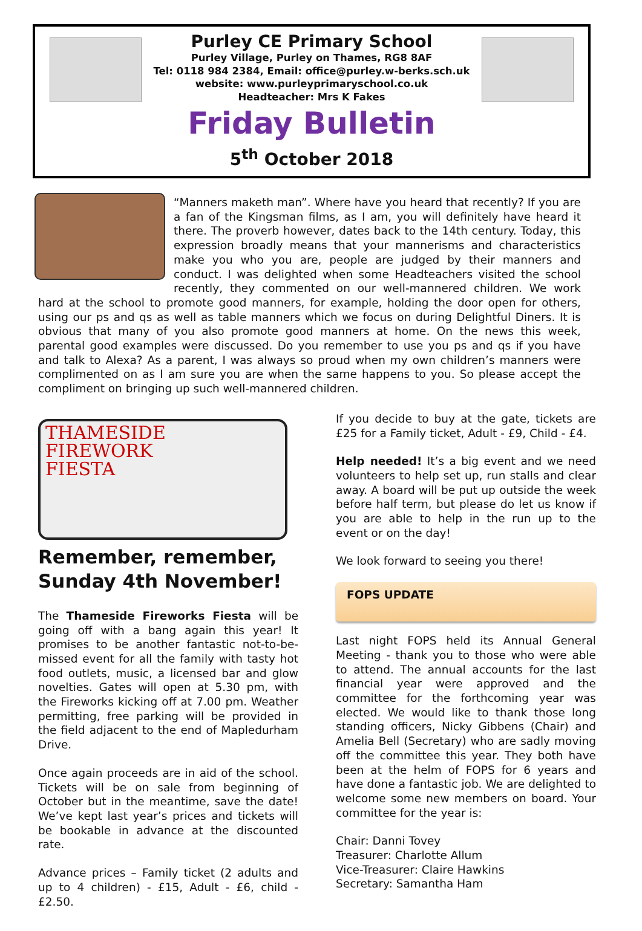Purley CE Primary School
Purley Village, Purley on Thames, RG8 8AF
Tel: 0118 984 2384, Email: office@purley.w-berks.sch.uk
website: www.purleyprimaryschool.co.uk
Headteacher: Mrs K Fakes
Friday Bulletin
5<sup>th</sup> October 2018
“Manners maketh man”. Where have you heard that recently? If you are a fan of the Kingsman films, as I am, you will definitely have heard it there. The proverb however, dates back to the 14th century. Today, this expression broadly means that your mannerisms and characteristics make you who you are, people are judged by their manners and conduct. I was delighted when some Headteachers visited the school recently, they commented on our well-mannered children. We work hard at the school to promote good manners, for example, holding the door open for others, using our ps and qs as well as table manners which we focus on during Delightful Diners. It is obvious that many of you also promote good manners at home. On the news this week, parental good examples were discussed. Do you remember to use you ps and qs if you have and talk to Alexa? As a parent, I was always so proud when my own children’s manners were complimented on as I am sure you are when the same happens to you. So please accept the compliment on bringing up such well-mannered children.
THAMESIDE
FIREWORK
FIESTA
Remember, remember, Sunday 4th November!
The Thameside Fireworks Fiesta will be going off with a bang again this year! It promises to be another fantastic not-to-be-missed event for all the family with tasty hot food outlets, music, a licensed bar and glow novelties. Gates will open at 5.30 pm, with the Fireworks kicking off at 7.00 pm. Weather permitting, free parking will be provided in the field adjacent to the end of Mapledurham Drive.
Once again proceeds are in aid of the school. Tickets will be on sale from beginning of October but in the meantime, save the date! We’ve kept last year’s prices and tickets will be bookable in advance at the discounted rate.
Advance prices – Family ticket (2 adults and up to 4 children) - £15, Adult - £6, child - £2.50.
If you decide to buy at the gate, tickets are £25 for a Family ticket, Adult - £9, Child - £4.
Help needed! It’s a big event and we need volunteers to help set up, run stalls and clear away. A board will be put up outside the week before half term, but please do let us know if you are able to help in the run up to the event or on the day!
We look forward to seeing you there!
FOPS UPDATE
Last night FOPS held its Annual General Meeting - thank you to those who were able to attend. The annual accounts for the last financial year were approved and the committee for the forthcoming year was elected. We would like to thank those long standing officers, Nicky Gibbens (Chair) and Amelia Bell (Secretary) who are sadly moving off the committee this year. They both have been at the helm of FOPS for 6 years and have done a fantastic job. We are delighted to welcome some new members on board. Your committee for the year is:
Chair: Danni Tovey
Treasurer: Charlotte Allum
Vice-Treasurer: Claire Hawkins
Secretary: Samantha Ham